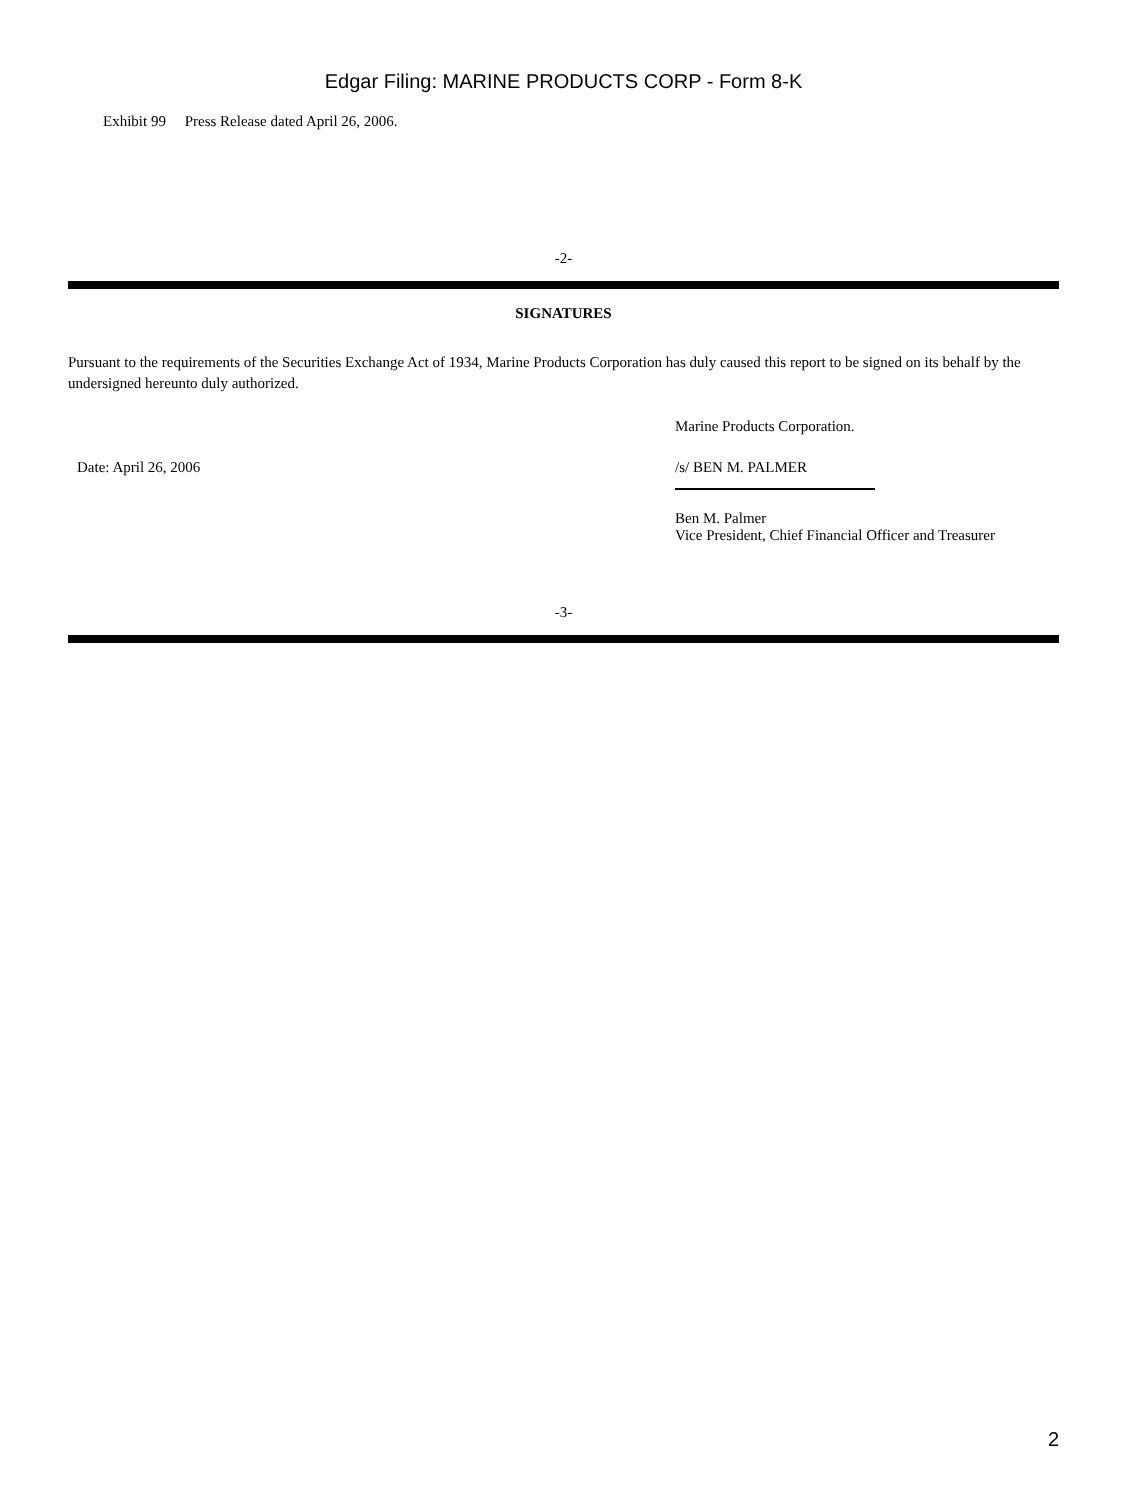Edgar Filing: MARINE PRODUCTS CORP - Form 8-K
Exhibit 99 Press Release dated April 26, 2006.
-2-
SIGNATURES
Pursuant to the requirements of the Securities Exchange Act of 1934, Marine Products Corporation has duly caused this report to be signed on its behalf by the undersigned hereunto duly authorized.
Marine Products Corporation.
Date: April 26, 2006 /s/ BEN M. PALMER
Ben M. Palmer
Vice President, Chief Financial Officer and Treasurer
-3-
2